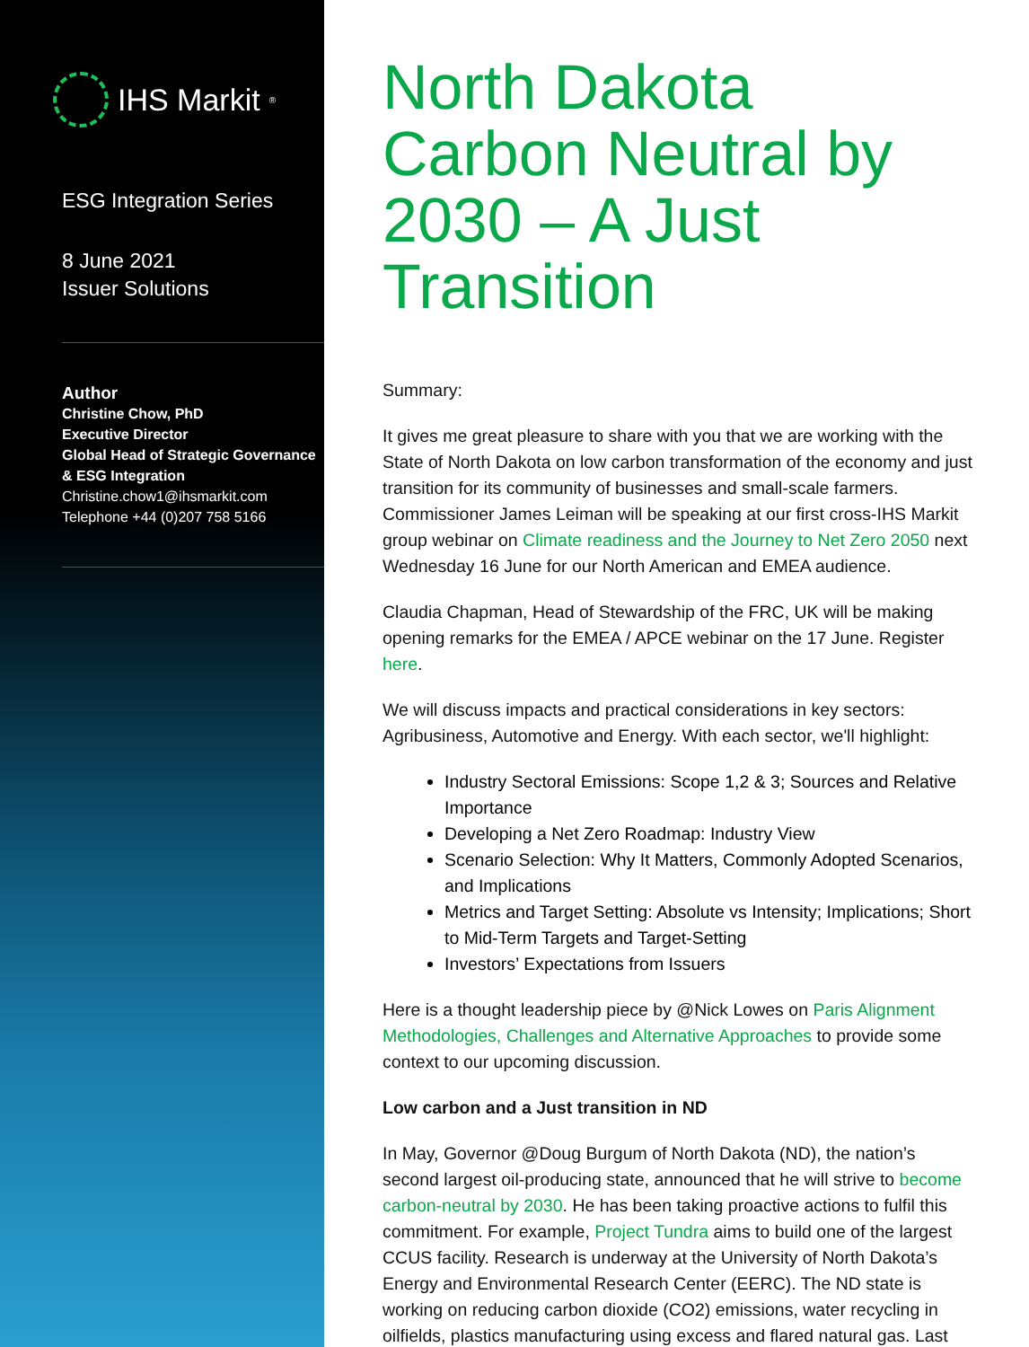IHS Markit<sup>®</sup>
ESG Integration Series
8 June 2021
Issuer Solutions
Author
Christine Chow, PhD
Executive Director
Global Head of Strategic Governance & ESG Integration
Christine.chow1@ihsmarkit.com
Telephone +44 (0)207 758 5166
North Dakota Carbon Neutral by 2030 – A Just Transition
Summary:
It gives me great pleasure to share with you that we are working with the State of North Dakota on low carbon transformation of the economy and just transition for its community of businesses and small-scale farmers. Commissioner James Leiman will be speaking at our first cross-IHS Markit group webinar on Climate readiness and the Journey to Net Zero 2050 next Wednesday 16 June for our North American and EMEA audience.
Claudia Chapman, Head of Stewardship of the FRC, UK will be making opening remarks for the EMEA / APCE webinar on the 17 June. Register here.
We will discuss impacts and practical considerations in key sectors: Agribusiness, Automotive and Energy. With each sector, we'll highlight:
Industry Sectoral Emissions: Scope 1,2 & 3; Sources and Relative Importance
Developing a Net Zero Roadmap: Industry View
Scenario Selection: Why It Matters, Commonly Adopted Scenarios, and Implications
Metrics and Target Setting: Absolute vs Intensity; Implications; Short to Mid-Term Targets and Target-Setting
Investors’ Expectations from Issuers
Here is a thought leadership piece by @Nick Lowes on Paris Alignment Methodologies, Challenges and Alternative Approaches to provide some context to our upcoming discussion.
Low carbon and a Just transition in ND
In May, Governor @Doug Burgum of North Dakota (ND), the nation’s second largest oil-producing state, announced that he will strive to become carbon-neutral by 2030. He has been taking proactive actions to fulfil this commitment. For example, Project Tundra aims to build one of the largest CCUS facility. Research is underway at the University of North Dakota’s Energy and Environmental Research Center (EERC). The ND state is working on reducing carbon dioxide (CO2) emissions, water recycling in oilfields, plastics manufacturing using excess and flared natural gas. Last